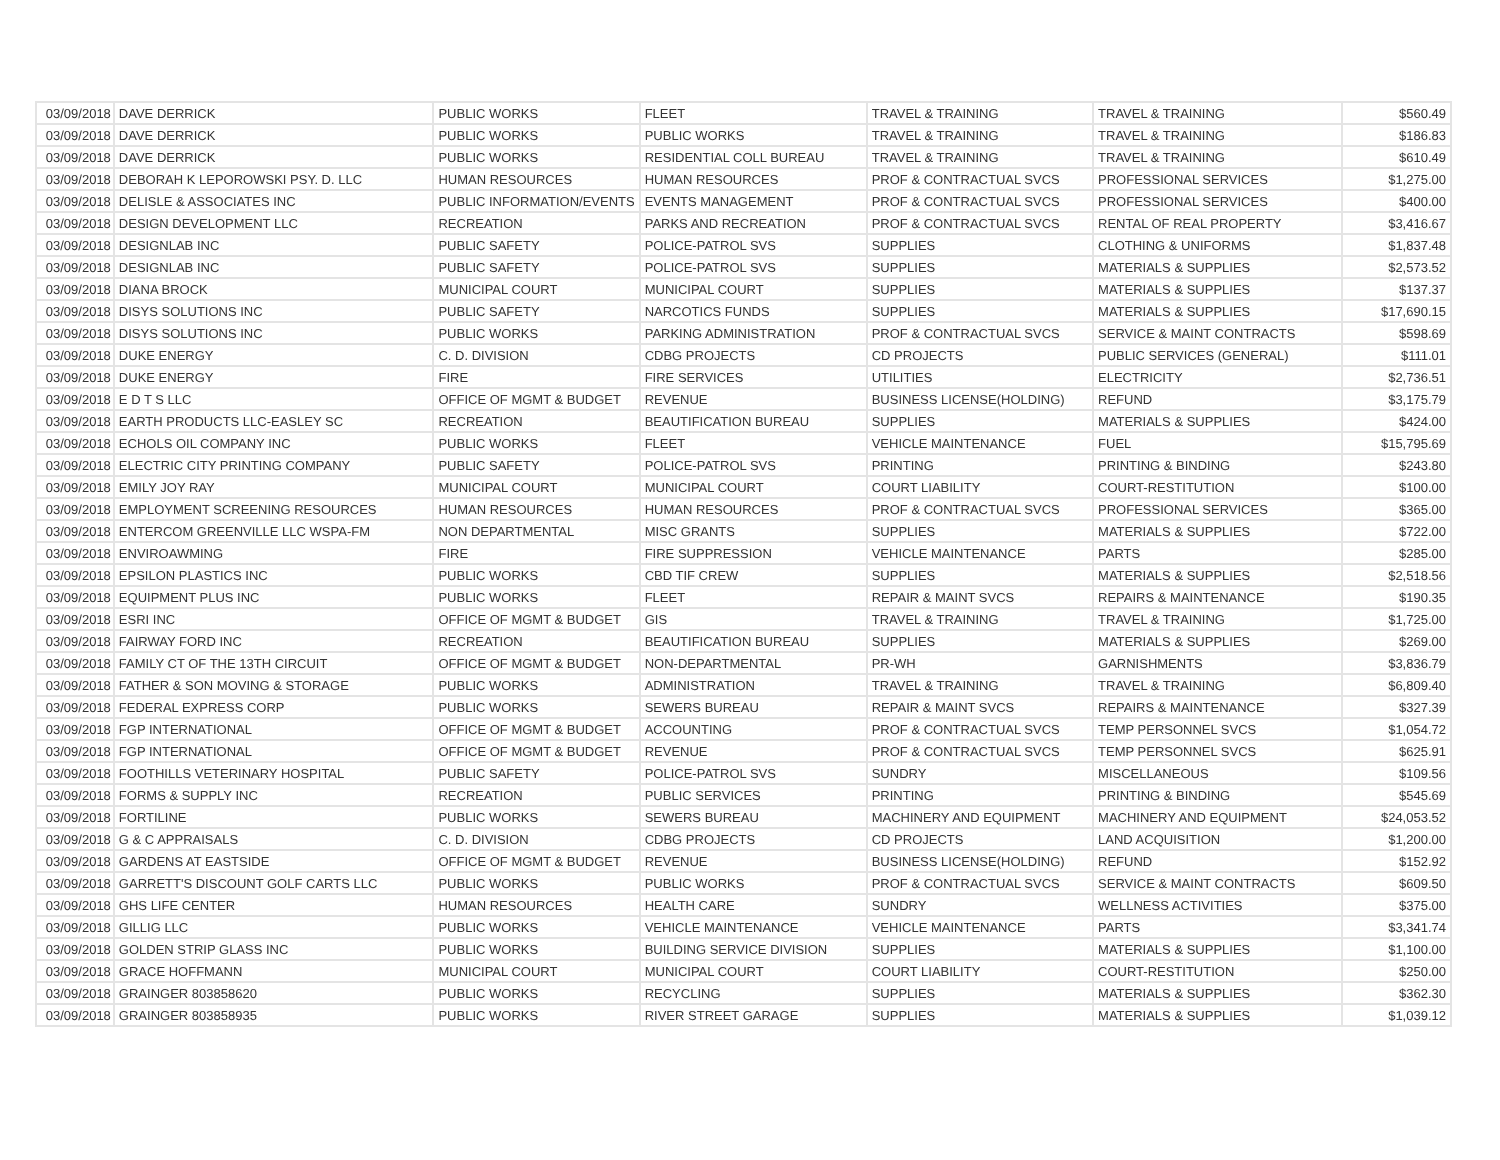| 03/09/2018 | DAVE DERRICK | PUBLIC WORKS | FLEET | TRAVEL & TRAINING | TRAVEL & TRAINING | $560.49 |
| 03/09/2018 | DAVE DERRICK | PUBLIC WORKS | PUBLIC WORKS | TRAVEL & TRAINING | TRAVEL & TRAINING | $186.83 |
| 03/09/2018 | DAVE DERRICK | PUBLIC WORKS | RESIDENTIAL COLL BUREAU | TRAVEL & TRAINING | TRAVEL & TRAINING | $610.49 |
| 03/09/2018 | DEBORAH K LEPOROWSKI PSY. D. LLC | HUMAN RESOURCES | HUMAN RESOURCES | PROF & CONTRACTUAL SVCS | PROFESSIONAL SERVICES | $1,275.00 |
| 03/09/2018 | DELISLE & ASSOCIATES INC | PUBLIC INFORMATION/EVENTS | EVENTS MANAGEMENT | PROF & CONTRACTUAL SVCS | PROFESSIONAL SERVICES | $400.00 |
| 03/09/2018 | DESIGN DEVELOPMENT LLC | RECREATION | PARKS AND RECREATION | PROF & CONTRACTUAL SVCS | RENTAL OF REAL PROPERTY | $3,416.67 |
| 03/09/2018 | DESIGNLAB INC | PUBLIC SAFETY | POLICE-PATROL SVS | SUPPLIES | CLOTHING & UNIFORMS | $1,837.48 |
| 03/09/2018 | DESIGNLAB INC | PUBLIC SAFETY | POLICE-PATROL SVS | SUPPLIES | MATERIALS & SUPPLIES | $2,573.52 |
| 03/09/2018 | DIANA BROCK | MUNICIPAL COURT | MUNICIPAL COURT | SUPPLIES | MATERIALS & SUPPLIES | $137.37 |
| 03/09/2018 | DISYS SOLUTIONS INC | PUBLIC SAFETY | NARCOTICS FUNDS | SUPPLIES | MATERIALS & SUPPLIES | $17,690.15 |
| 03/09/2018 | DISYS SOLUTIONS INC | PUBLIC WORKS | PARKING ADMINISTRATION | PROF & CONTRACTUAL SVCS | SERVICE & MAINT CONTRACTS | $598.69 |
| 03/09/2018 | DUKE ENERGY | C. D. DIVISION | CDBG PROJECTS | CD PROJECTS | PUBLIC SERVICES (GENERAL) | $111.01 |
| 03/09/2018 | DUKE ENERGY | FIRE | FIRE SERVICES | UTILITIES | ELECTRICITY | $2,736.51 |
| 03/09/2018 | E D T S LLC | OFFICE OF MGMT & BUDGET | REVENUE | BUSINESS LICENSE(HOLDING) | REFUND | $3,175.79 |
| 03/09/2018 | EARTH PRODUCTS LLC-EASLEY SC | RECREATION | BEAUTIFICATION BUREAU | SUPPLIES | MATERIALS & SUPPLIES | $424.00 |
| 03/09/2018 | ECHOLS OIL COMPANY INC | PUBLIC WORKS | FLEET | VEHICLE MAINTENANCE | FUEL | $15,795.69 |
| 03/09/2018 | ELECTRIC CITY PRINTING COMPANY | PUBLIC SAFETY | POLICE-PATROL SVS | PRINTING | PRINTING & BINDING | $243.80 |
| 03/09/2018 | EMILY JOY RAY | MUNICIPAL COURT | MUNICIPAL COURT | COURT LIABILITY | COURT-RESTITUTION | $100.00 |
| 03/09/2018 | EMPLOYMENT SCREENING RESOURCES | HUMAN RESOURCES | HUMAN RESOURCES | PROF & CONTRACTUAL SVCS | PROFESSIONAL SERVICES | $365.00 |
| 03/09/2018 | ENTERCOM GREENVILLE LLC WSPA-FM | NON DEPARTMENTAL | MISC GRANTS | SUPPLIES | MATERIALS & SUPPLIES | $722.00 |
| 03/09/2018 | ENVIROAWMING | FIRE | FIRE SUPPRESSION | VEHICLE MAINTENANCE | PARTS | $285.00 |
| 03/09/2018 | EPSILON PLASTICS INC | PUBLIC WORKS | CBD TIF CREW | SUPPLIES | MATERIALS & SUPPLIES | $2,518.56 |
| 03/09/2018 | EQUIPMENT PLUS INC | PUBLIC WORKS | FLEET | REPAIR & MAINT SVCS | REPAIRS & MAINTENANCE | $190.35 |
| 03/09/2018 | ESRI INC | OFFICE OF MGMT & BUDGET | GIS | TRAVEL & TRAINING | TRAVEL & TRAINING | $1,725.00 |
| 03/09/2018 | FAIRWAY FORD INC | RECREATION | BEAUTIFICATION BUREAU | SUPPLIES | MATERIALS & SUPPLIES | $269.00 |
| 03/09/2018 | FAMILY CT OF THE 13TH CIRCUIT | OFFICE OF MGMT & BUDGET | NON-DEPARTMENTAL | PR-WH | GARNISHMENTS | $3,836.79 |
| 03/09/2018 | FATHER & SON MOVING & STORAGE | PUBLIC WORKS | ADMINISTRATION | TRAVEL & TRAINING | TRAVEL & TRAINING | $6,809.40 |
| 03/09/2018 | FEDERAL EXPRESS CORP | PUBLIC WORKS | SEWERS BUREAU | REPAIR & MAINT SVCS | REPAIRS & MAINTENANCE | $327.39 |
| 03/09/2018 | FGP INTERNATIONAL | OFFICE OF MGMT & BUDGET | ACCOUNTING | PROF & CONTRACTUAL SVCS | TEMP PERSONNEL SVCS | $1,054.72 |
| 03/09/2018 | FGP INTERNATIONAL | OFFICE OF MGMT & BUDGET | REVENUE | PROF & CONTRACTUAL SVCS | TEMP PERSONNEL SVCS | $625.91 |
| 03/09/2018 | FOOTHILLS VETERINARY HOSPITAL | PUBLIC SAFETY | POLICE-PATROL SVS | SUNDRY | MISCELLANEOUS | $109.56 |
| 03/09/2018 | FORMS & SUPPLY INC | RECREATION | PUBLIC SERVICES | PRINTING | PRINTING & BINDING | $545.69 |
| 03/09/2018 | FORTILINE | PUBLIC WORKS | SEWERS BUREAU | MACHINERY AND EQUIPMENT | MACHINERY AND EQUIPMENT | $24,053.52 |
| 03/09/2018 | G & C APPRAISALS | C. D. DIVISION | CDBG PROJECTS | CD PROJECTS | LAND ACQUISITION | $1,200.00 |
| 03/09/2018 | GARDENS AT EASTSIDE | OFFICE OF MGMT & BUDGET | REVENUE | BUSINESS LICENSE(HOLDING) | REFUND | $152.92 |
| 03/09/2018 | GARRETT'S DISCOUNT GOLF CARTS LLC | PUBLIC WORKS | PUBLIC WORKS | PROF & CONTRACTUAL SVCS | SERVICE & MAINT CONTRACTS | $609.50 |
| 03/09/2018 | GHS LIFE CENTER | HUMAN RESOURCES | HEALTH CARE | SUNDRY | WELLNESS ACTIVITIES | $375.00 |
| 03/09/2018 | GILLIG LLC | PUBLIC WORKS | VEHICLE MAINTENANCE | VEHICLE MAINTENANCE | PARTS | $3,341.74 |
| 03/09/2018 | GOLDEN STRIP GLASS INC | PUBLIC WORKS | BUILDING SERVICE DIVISION | SUPPLIES | MATERIALS & SUPPLIES | $1,100.00 |
| 03/09/2018 | GRACE HOFFMANN | MUNICIPAL COURT | MUNICIPAL COURT | COURT LIABILITY | COURT-RESTITUTION | $250.00 |
| 03/09/2018 | GRAINGER 803858620 | PUBLIC WORKS | RECYCLING | SUPPLIES | MATERIALS & SUPPLIES | $362.30 |
| 03/09/2018 | GRAINGER 803858935 | PUBLIC WORKS | RIVER STREET GARAGE | SUPPLIES | MATERIALS & SUPPLIES | $1,039.12 |